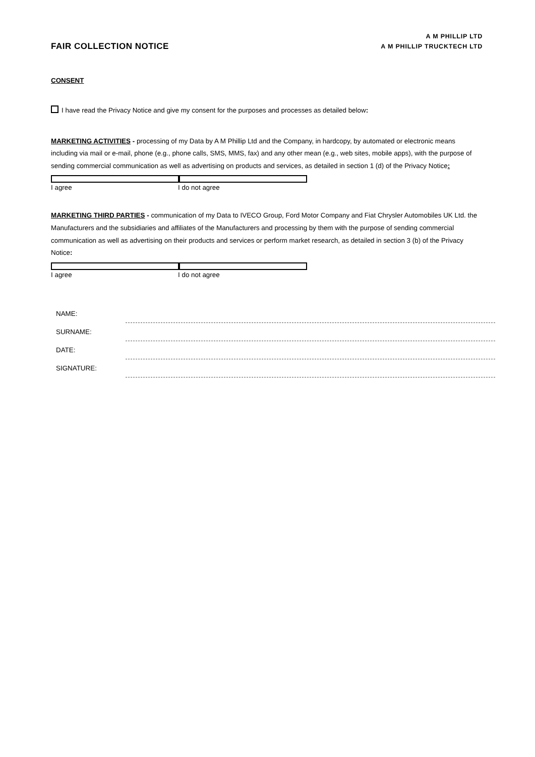FAIR COLLECTION NOTICE
A M PHILLIP LTD
A M PHILLIP TRUCKTECH LTD
CONSENT
I have read the Privacy Notice and give my consent for the purposes and processes as detailed below:
MARKETING ACTIVITIES - processing of my Data by A M Phillip Ltd and the Company, in hardcopy, by automated or electronic means including via mail or e-mail, phone (e.g., phone calls, SMS, MMS, fax) and any other mean (e.g., web sites, mobile apps), with the purpose of sending commercial communication as well as advertising on products and services, as detailed in section 1 (d) of the Privacy Notice:
I agree I do not agree
MARKETING THIRD PARTIES - communication of my Data to IVECO Group, Ford Motor Company and Fiat Chrysler Automobiles UK Ltd. the Manufacturers and the subsidiaries and affiliates of the Manufacturers and processing by them with the purpose of sending commercial communication as well as advertising on their products and services or perform market research, as detailed in section 3 (b) of the Privacy Notice:
I agree I do not agree
NAME:
SURNAME:
DATE:
SIGNATURE: